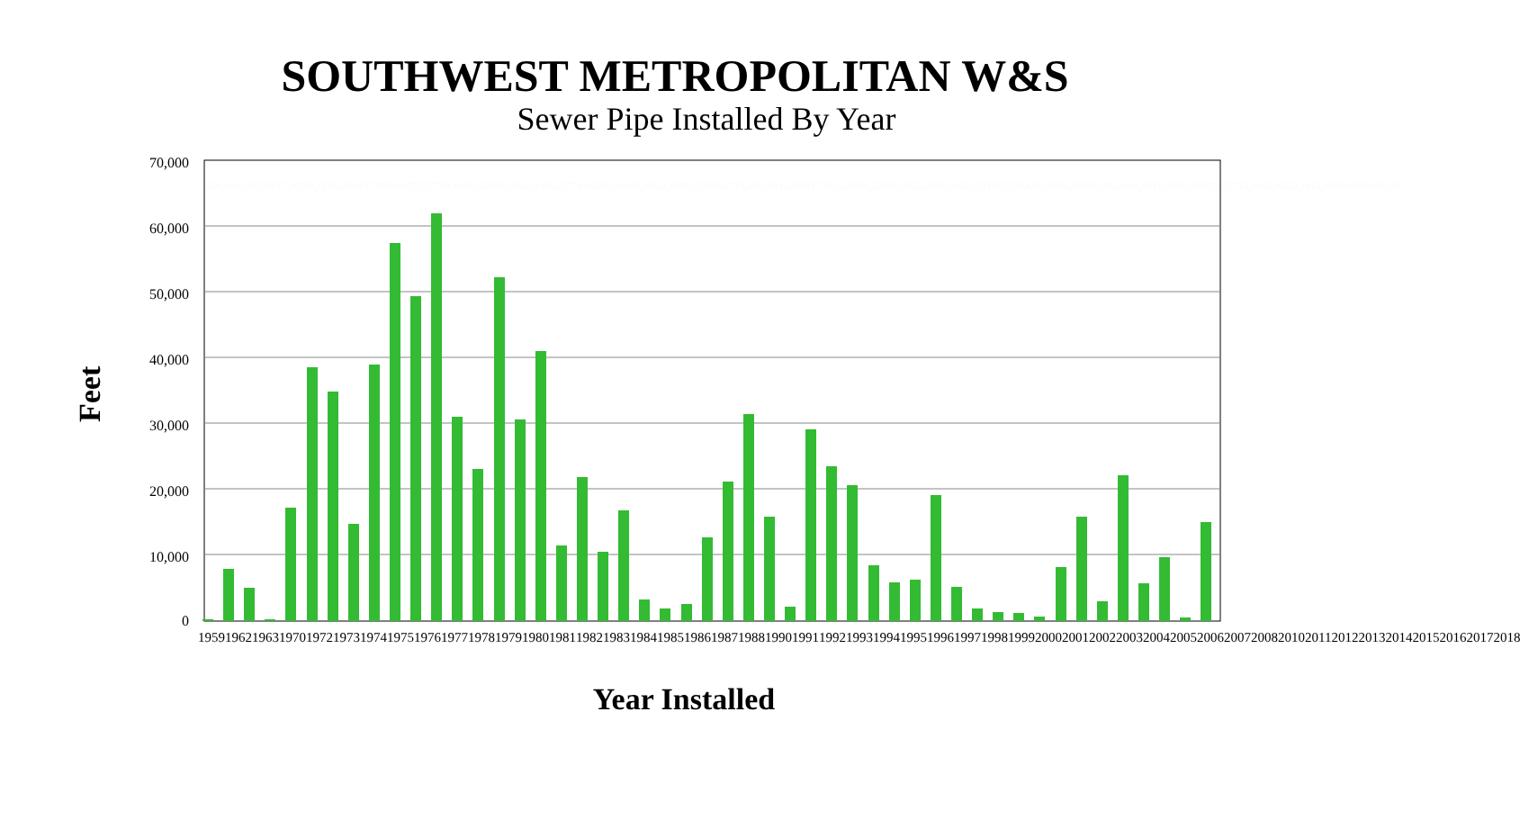SOUTHWEST METROPOLITAN W&S
Sewer Pipe Installed By Year
Feet
70,000
60,000
50,000
40,000
30,000
20,000
10,000
0
Year Installed
250 8,006 5,067 290 17,267 38,727 35,004 14,750 39,067 57,577 49,403 62,025 31,154 23,143 52,377 30,628 41,106 11,498 21,959 10,573 16,871 3,298 1,921 2,562 12,743 21,285 31,525 15,926 2,247 29,186 23,511 20,712 8,431 5,824 6,350 19,176 5,188 1,863 1,339 1,183 672 8,177 15,904 2,962 22,141 5,813 9,680 556 15,006
1959 1962 1963 1970 1972 1973 1974 1975 1976 1977 1978 1979 1980 1981 1982 1983 1984 1985 1986 1987 1988 1990 1991 1992 1993 1994 1995 1996 1997 1998 1999 2000 2001 2002 2003 2004 2005 2006 2007 2008 2010 2011 2012 2013 2014 2015 2016 2017 2018